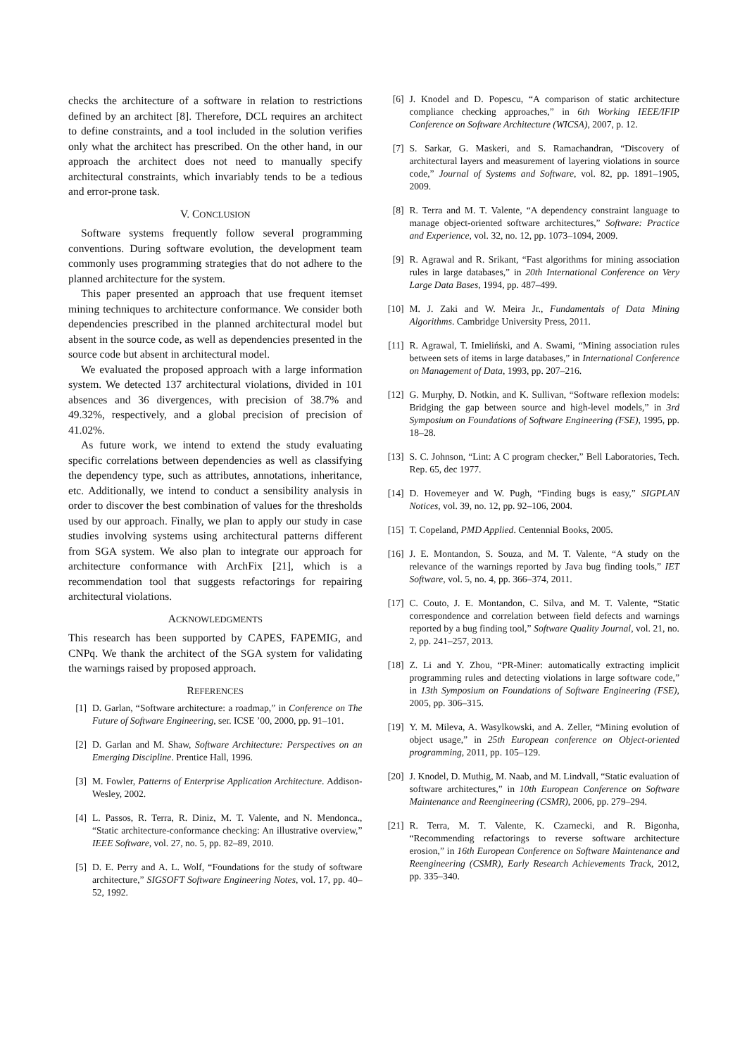checks the architecture of a software in relation to restrictions defined by an architect [8]. Therefore, DCL requires an architect to define constraints, and a tool included in the solution verifies only what the architect has prescribed. On the other hand, in our approach the architect does not need to manually specify architectural constraints, which invariably tends to be a tedious and error-prone task.
V. CONCLUSION
Software systems frequently follow several programming conventions. During software evolution, the development team commonly uses programming strategies that do not adhere to the planned architecture for the system.
This paper presented an approach that use frequent itemset mining techniques to architecture conformance. We consider both dependencies prescribed in the planned architectural model but absent in the source code, as well as dependencies presented in the source code but absent in architectural model.
We evaluated the proposed approach with a large information system. We detected 137 architectural violations, divided in 101 absences and 36 divergences, with precision of 38.7% and 49.32%, respectively, and a global precision of precision of 41.02%.
As future work, we intend to extend the study evaluating specific correlations between dependencies as well as classifying the dependency type, such as attributes, annotations, inheritance, etc. Additionally, we intend to conduct a sensibility analysis in order to discover the best combination of values for the thresholds used by our approach. Finally, we plan to apply our study in case studies involving systems using architectural patterns different from SGA system. We also plan to integrate our approach for architecture conformance with ArchFix [21], which is a recommendation tool that suggests refactorings for repairing architectural violations.
ACKNOWLEDGMENTS
This research has been supported by CAPES, FAPEMIG, and CNPq. We thank the architect of the SGA system for validating the warnings raised by proposed approach.
REFERENCES
[1] D. Garlan, “Software architecture: a roadmap,” in Conference on The Future of Software Engineering, ser. ICSE ’00, 2000, pp. 91–101.
[2] D. Garlan and M. Shaw, Software Architecture: Perspectives on an Emerging Discipline. Prentice Hall, 1996.
[3] M. Fowler, Patterns of Enterprise Application Architecture. Addison-Wesley, 2002.
[4] L. Passos, R. Terra, R. Diniz, M. T. Valente, and N. Mendonca., “Static architecture-conformance checking: An illustrative overview,” IEEE Software, vol. 27, no. 5, pp. 82–89, 2010.
[5] D. E. Perry and A. L. Wolf, “Foundations for the study of software architecture,” SIGSOFT Software Engineering Notes, vol. 17, pp. 40–52, 1992.
[6] J. Knodel and D. Popescu, “A comparison of static architecture compliance checking approaches,” in 6th Working IEEE/IFIP Conference on Software Architecture (WICSA), 2007, p. 12.
[7] S. Sarkar, G. Maskeri, and S. Ramachandran, “Discovery of architectural layers and measurement of layering violations in source code,” Journal of Systems and Software, vol. 82, pp. 1891–1905, 2009.
[8] R. Terra and M. T. Valente, “A dependency constraint language to manage object-oriented software architectures,” Software: Practice and Experience, vol. 32, no. 12, pp. 1073–1094, 2009.
[9] R. Agrawal and R. Srikant, “Fast algorithms for mining association rules in large databases,” in 20th International Conference on Very Large Data Bases, 1994, pp. 487–499.
[10] M. J. Zaki and W. Meira Jr., Fundamentals of Data Mining Algorithms. Cambridge University Press, 2011.
[11] R. Agrawal, T. Imieliński, and A. Swami, “Mining association rules between sets of items in large databases,” in International Conference on Management of Data, 1993, pp. 207–216.
[12] G. Murphy, D. Notkin, and K. Sullivan, “Software reflexion models: Bridging the gap between source and high-level models,” in 3rd Symposium on Foundations of Software Engineering (FSE), 1995, pp. 18–28.
[13] S. C. Johnson, “Lint: A C program checker,” Bell Laboratories, Tech. Rep. 65, dec 1977.
[14] D. Hovemeyer and W. Pugh, “Finding bugs is easy,” SIGPLAN Notices, vol. 39, no. 12, pp. 92–106, 2004.
[15] T. Copeland, PMD Applied. Centennial Books, 2005.
[16] J. E. Montandon, S. Souza, and M. T. Valente, “A study on the relevance of the warnings reported by Java bug finding tools,” IET Software, vol. 5, no. 4, pp. 366–374, 2011.
[17] C. Couto, J. E. Montandon, C. Silva, and M. T. Valente, “Static correspondence and correlation between field defects and warnings reported by a bug finding tool,” Software Quality Journal, vol. 21, no. 2, pp. 241–257, 2013.
[18] Z. Li and Y. Zhou, “PR-Miner: automatically extracting implicit programming rules and detecting violations in large software code,” in 13th Symposium on Foundations of Software Engineering (FSE), 2005, pp. 306–315.
[19] Y. M. Mileva, A. Wasylkowski, and A. Zeller, “Mining evolution of object usage,” in 25th European conference on Object-oriented programming, 2011, pp. 105–129.
[20] J. Knodel, D. Muthig, M. Naab, and M. Lindvall, “Static evaluation of software architectures,” in 10th European Conference on Software Maintenance and Reengineering (CSMR), 2006, pp. 279–294.
[21] R. Terra, M. T. Valente, K. Czarnecki, and R. Bigonha, “Recommending refactorings to reverse software architecture erosion,” in 16th European Conference on Software Maintenance and Reengineering (CSMR), Early Research Achievements Track, 2012, pp. 335–340.